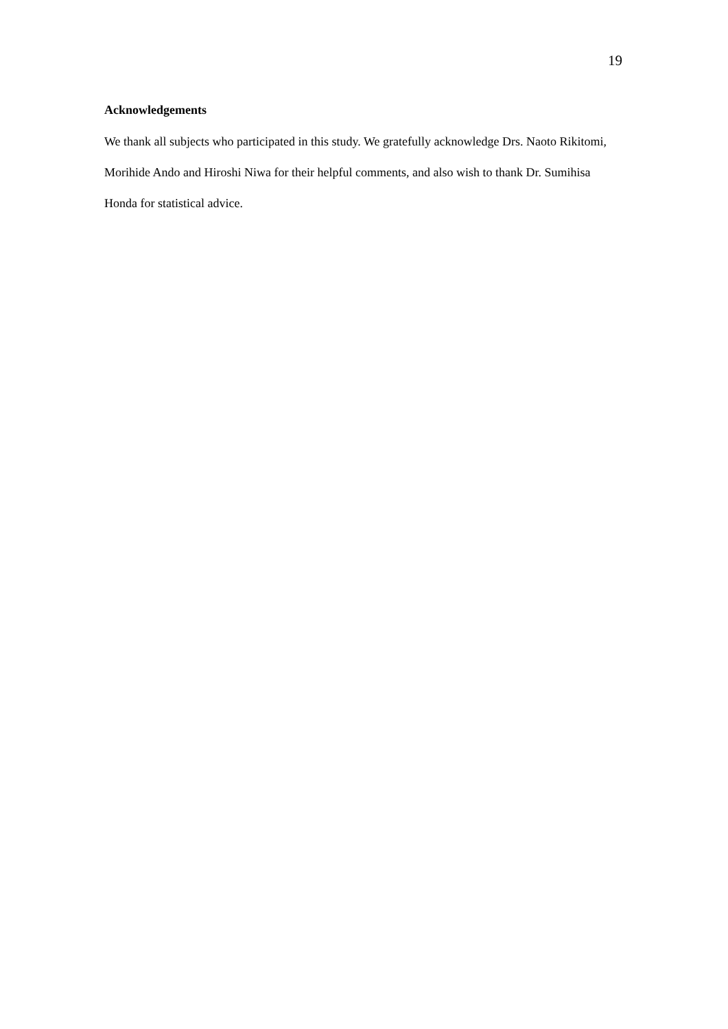19
Acknowledgements
We thank all subjects who participated in this study. We gratefully acknowledge Drs. Naoto Rikitomi, Morihide Ando and Hiroshi Niwa for their helpful comments, and also wish to thank Dr. Sumihisa Honda for statistical advice.